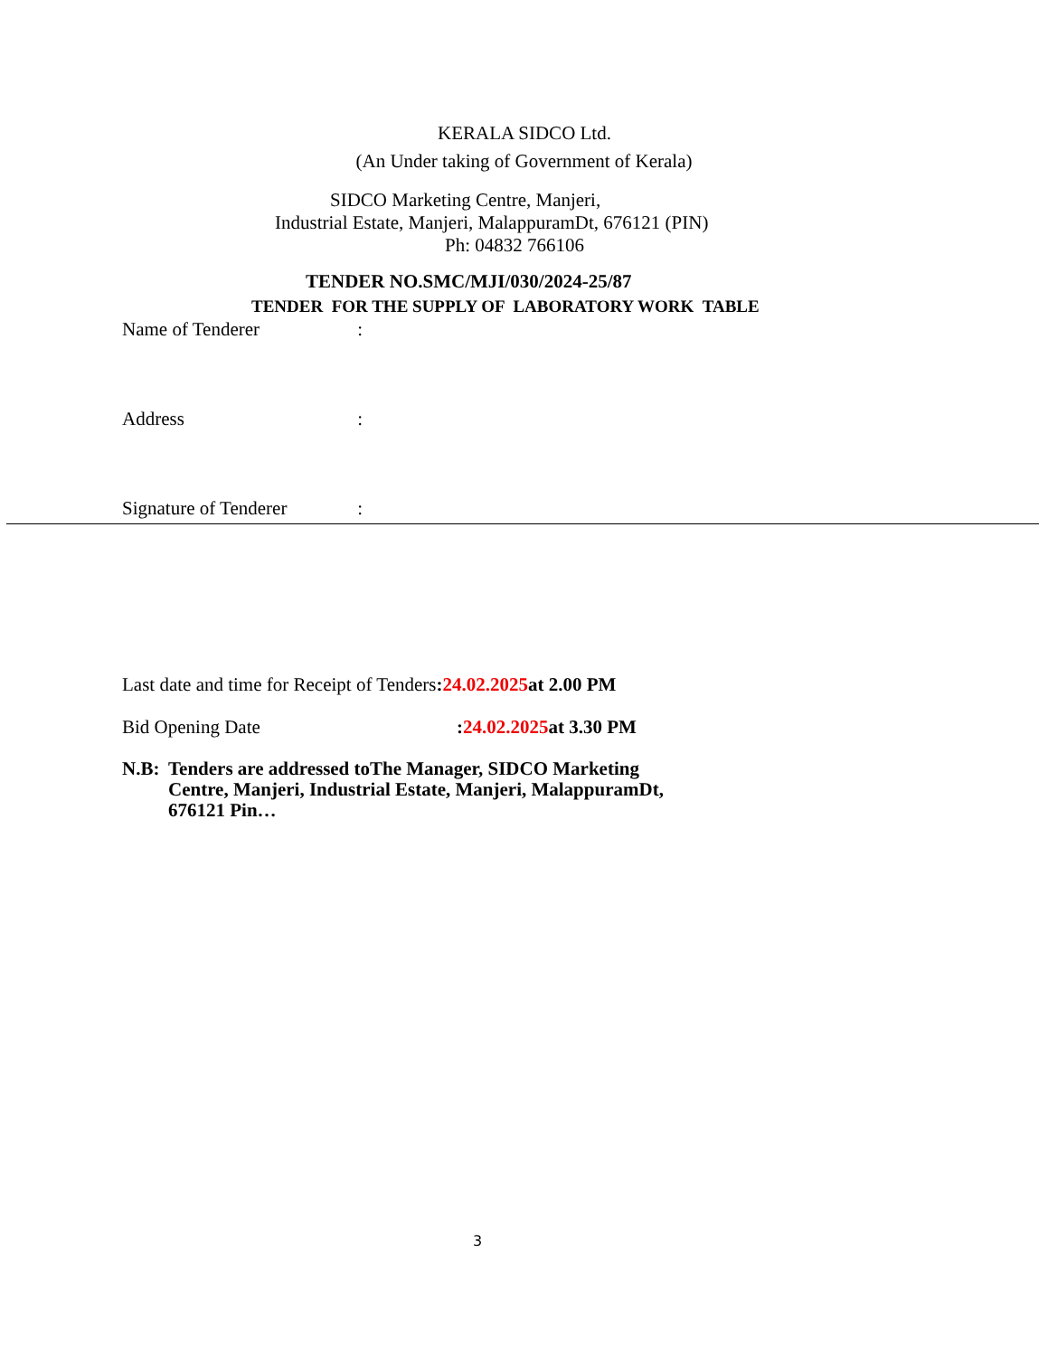KERALA SIDCO Ltd.
(An Under taking of Government of Kerala)
SIDCO Marketing Centre, Manjeri,
Industrial Estate, Manjeri, MalappuramDt, 676121 (PIN)
Ph: 04832 766106
TENDER NO.SMC/MJI/030/2024-25/87
TENDER FOR THE SUPPLY OF LABORATORY WORK TABLE
Name of Tenderer :
Address :
Signature of Tenderer :
Last date and time for Receipt of Tenders:24.02.2025at 2.00 PM
Bid Opening Date:24.02.2025at 3.30 PM
N.B: Tenders are addressed toThe Manager, SIDCO Marketing Centre, Manjeri, Industrial Estate, Manjeri, MalappuramDt, 676121 Pin…
3